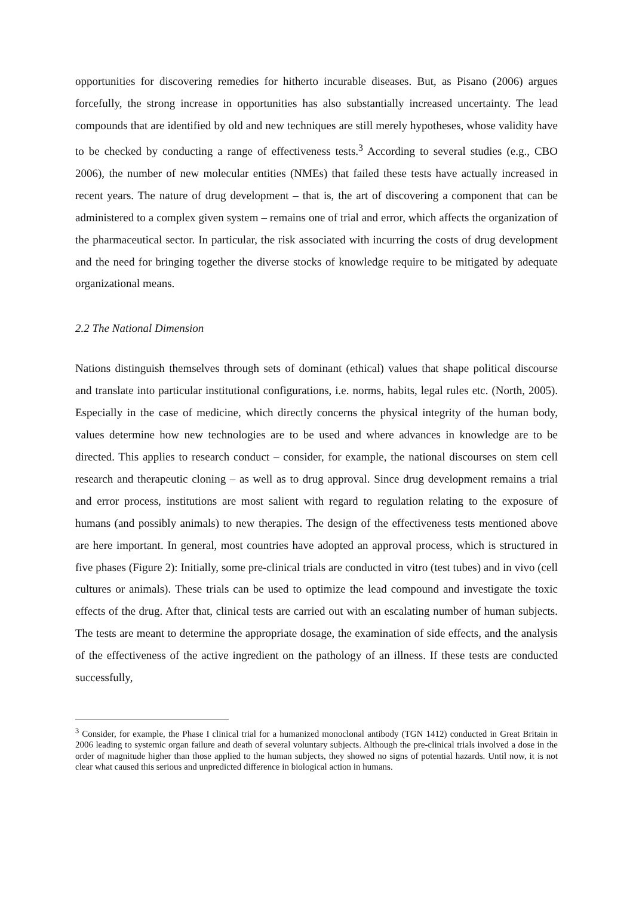opportunities for discovering remedies for hitherto incurable diseases. But, as Pisano (2006) argues forcefully, the strong increase in opportunities has also substantially increased uncertainty. The lead compounds that are identified by old and new techniques are still merely hypotheses, whose validity have to be checked by conducting a range of effectiveness tests.<sup>3</sup> According to several studies (e.g., CBO 2006), the number of new molecular entities (NMEs) that failed these tests have actually increased in recent years. The nature of drug development – that is, the art of discovering a component that can be administered to a complex given system – remains one of trial and error, which affects the organization of the pharmaceutical sector. In particular, the risk associated with incurring the costs of drug development and the need for bringing together the diverse stocks of knowledge require to be mitigated by adequate organizational means.
2.2 The National Dimension
Nations distinguish themselves through sets of dominant (ethical) values that shape political discourse and translate into particular institutional configurations, i.e. norms, habits, legal rules etc. (North, 2005). Especially in the case of medicine, which directly concerns the physical integrity of the human body, values determine how new technologies are to be used and where advances in knowledge are to be directed. This applies to research conduct – consider, for example, the national discourses on stem cell research and therapeutic cloning – as well as to drug approval. Since drug development remains a trial and error process, institutions are most salient with regard to regulation relating to the exposure of humans (and possibly animals) to new therapies. The design of the effectiveness tests mentioned above are here important. In general, most countries have adopted an approval process, which is structured in five phases (Figure 2): Initially, some pre-clinical trials are conducted in vitro (test tubes) and in vivo (cell cultures or animals). These trials can be used to optimize the lead compound and investigate the toxic effects of the drug. After that, clinical tests are carried out with an escalating number of human subjects. The tests are meant to determine the appropriate dosage, the examination of side effects, and the analysis of the effectiveness of the active ingredient on the pathology of an illness. If these tests are conducted successfully,
<sup>3</sup> Consider, for example, the Phase I clinical trial for a humanized monoclonal antibody (TGN 1412) conducted in Great Britain in 2006 leading to systemic organ failure and death of several voluntary subjects. Although the pre-clinical trials involved a dose in the order of magnitude higher than those applied to the human subjects, they showed no signs of potential hazards. Until now, it is not clear what caused this serious and unpredicted difference in biological action in humans.